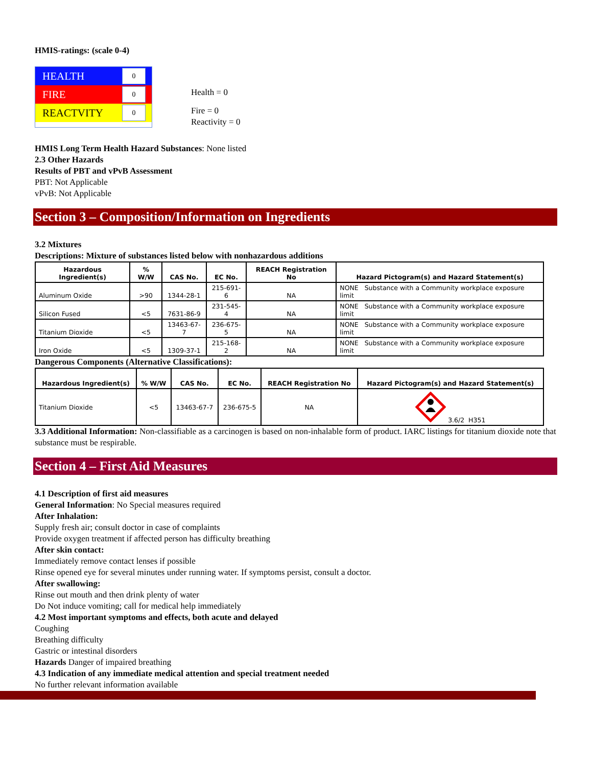HMIS-ratings: (scale 0-4)
HEALTH 0
FIRE 0
REACTVITY 0
Health = 0
Fire = 0
Reactivity = 0
HMIS Long Term Health Hazard Substances: None listed
2.3 Other Hazards
Results of PBT and vPvB Assessment
PBT: Not Applicable
vPvB: Not Applicable
Section 3 – Composition/Information on Ingredients
3.2 Mixtures
Descriptions: Mixture of substances listed below with nonhazardous additions
| Hazardous Ingredient(s) | % W/W | CAS No. | EC No. | REACH Registration No | Hazard Pictogram(s) and Hazard Statement(s) |
| --- | --- | --- | --- | --- | --- |
| Aluminum Oxide | >90 | 1344-28-1 | 215-691-6 | NA | NONE Substance with a Community workplace exposure limit |
| Silicon Fused | <5 | 7631-86-9 | 231-545-4 | NA | NONE Substance with a Community workplace exposure limit |
| Titanium Dioxide | <5 | 13463-67-7 | 236-675-5 | NA | NONE Substance with a Community workplace exposure limit |
| Iron Oxide | <5 | 1309-37-1 | 215-168-2 | NA | NONE Substance with a Community workplace exposure limit |
Dangerous Components (Alternative Classifications):
| Hazardous Ingredient(s) | % W/W | CAS No. | EC No. | REACH Registration No | Hazard Pictogram(s) and Hazard Statement(s) |
| --- | --- | --- | --- | --- | --- |
| Titanium Dioxide | <5 | 13463-67-7 | 236-675-5 | NA | 3.6/2 H351 |
3.3 Additional Information: Non-classifiable as a carcinogen is based on non-inhalable form of product. IARC listings for titanium dioxide note that substance must be respirable.
Section 4 – First Aid Measures
4.1 Description of first aid measures
General Information: No Special measures required
After Inhalation:
Supply fresh air; consult doctor in case of complaints
Provide oxygen treatment if affected person has difficulty breathing
After skin contact:
Immediately remove contact lenses if possible
Rinse opened eye for several minutes under running water. If symptoms persist, consult a doctor.
After swallowing:
Rinse out mouth and then drink plenty of water
Do Not induce vomiting; call for medical help immediately
4.2 Most important symptoms and effects, both acute and delayed
Coughing
Breathing difficulty
Gastric or intestinal disorders
Hazards Danger of impaired breathing
4.3 Indication of any immediate medical attention and special treatment needed
No further relevant information available